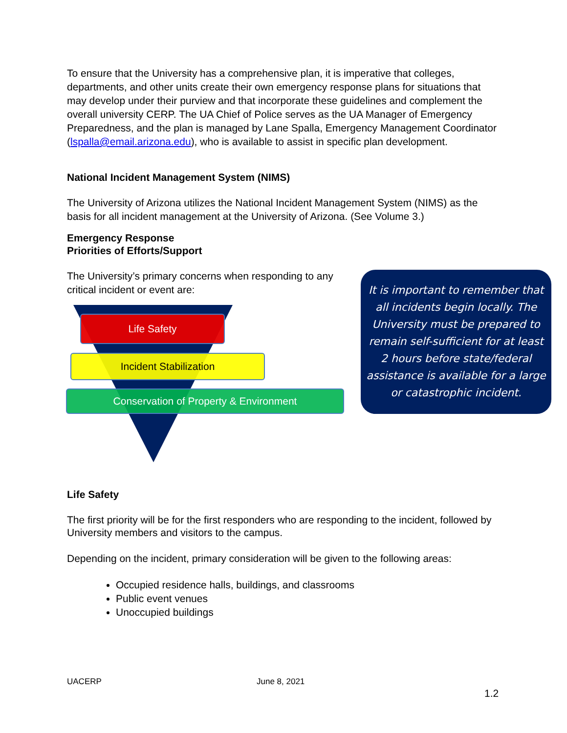To ensure that the University has a comprehensive plan, it is imperative that colleges, departments, and other units create their own emergency response plans for situations that may develop under their purview and that incorporate these guidelines and complement the overall university CERP. The UA Chief of Police serves as the UA Manager of Emergency Preparedness, and the plan is managed by Lane Spalla, Emergency Management Coordinator (lspalla@email.arizona.edu), who is available to assist in specific plan development.
National Incident Management System (NIMS)
The University of Arizona utilizes the National Incident Management System (NIMS) as the basis for all incident management at the University of Arizona. (See Volume 3.)
Emergency Response
Priorities of Efforts/Support
The University’s primary concerns when responding to any critical incident or event are:
Life Safety
Incident Stabilization
Conservation of Property & Environment
It is important to remember that
all incidents begin locally. The
University must be prepared to
remain self-sufficient for at least
2 hours before state/federal
assistance is available for a large
or catastrophic incident.
Life Safety
The first priority will be for the first responders who are responding to the incident, followed by University members and visitors to the campus.
Depending on the incident, primary consideration will be given to the following areas:
Occupied residence halls, buildings, and classrooms
Public event venues
Unoccupied buildings
UACERP June 8, 2021
1.2